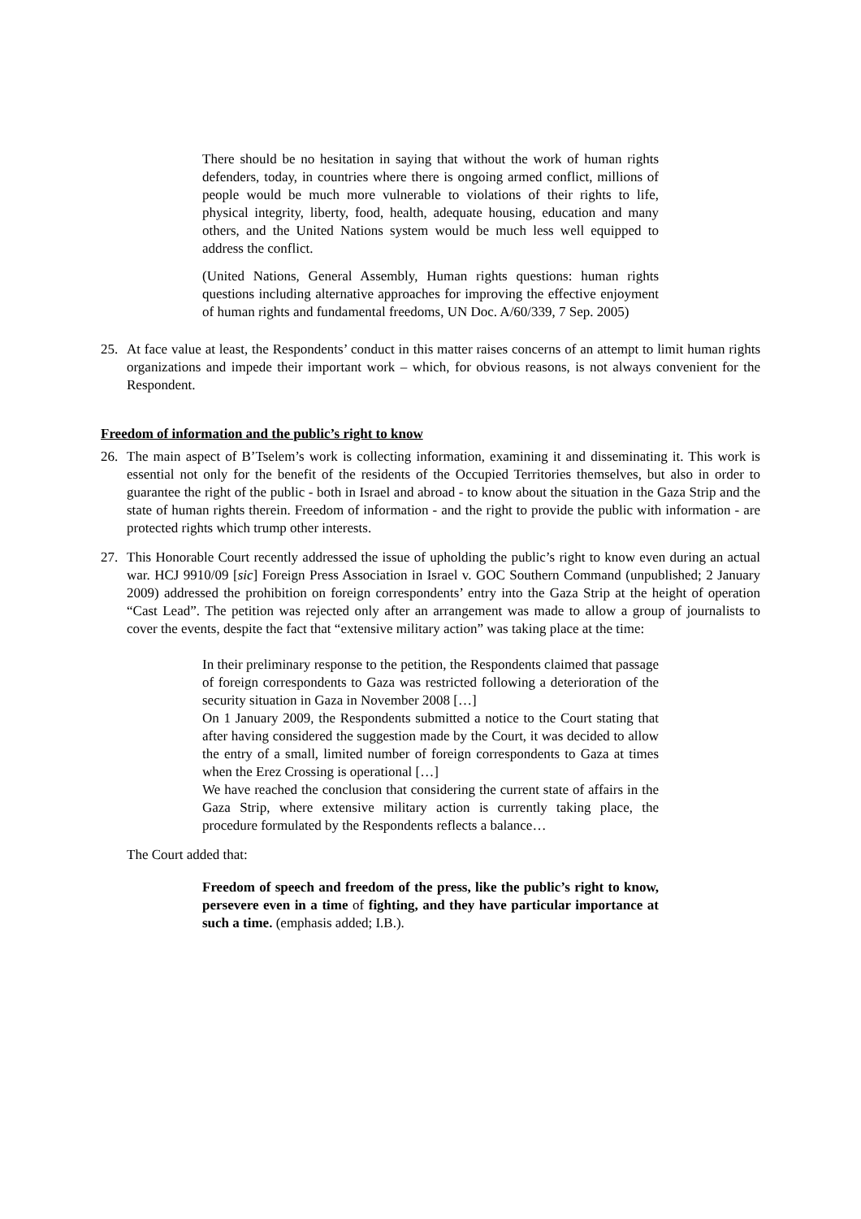There should be no hesitation in saying that without the work of human rights defenders, today, in countries where there is ongoing armed conflict, millions of people would be much more vulnerable to violations of their rights to life, physical integrity, liberty, food, health, adequate housing, education and many others, and the United Nations system would be much less well equipped to address the conflict.
(United Nations, General Assembly, Human rights questions: human rights questions including alternative approaches for improving the effective enjoyment of human rights and fundamental freedoms, UN Doc. A/60/339, 7 Sep. 2005)
25. At face value at least, the Respondents’ conduct in this matter raises concerns of an attempt to limit human rights organizations and impede their important work – which, for obvious reasons, is not always convenient for the Respondent.
Freedom of information and the public’s right to know
26. The main aspect of B’Tselem’s work is collecting information, examining it and disseminating it. This work is essential not only for the benefit of the residents of the Occupied Territories themselves, but also in order to guarantee the right of the public - both in Israel and abroad - to know about the situation in the Gaza Strip and the state of human rights therein. Freedom of information - and the right to provide the public with information - are protected rights which trump other interests.
27. This Honorable Court recently addressed the issue of upholding the public’s right to know even during an actual war. HCJ 9910/09 [sic] Foreign Press Association in Israel v. GOC Southern Command (unpublished; 2 January 2009) addressed the prohibition on foreign correspondents’ entry into the Gaza Strip at the height of operation “Cast Lead”. The petition was rejected only after an arrangement was made to allow a group of journalists to cover the events, despite the fact that “extensive military action” was taking place at the time:
In their preliminary response to the petition, the Respondents claimed that passage of foreign correspondents to Gaza was restricted following a deterioration of the security situation in Gaza in November 2008 […]
On 1 January 2009, the Respondents submitted a notice to the Court stating that after having considered the suggestion made by the Court, it was decided to allow the entry of a small, limited number of foreign correspondents to Gaza at times when the Erez Crossing is operational […]
We have reached the conclusion that considering the current state of affairs in the Gaza Strip, where extensive military action is currently taking place, the procedure formulated by the Respondents reflects a balance…
The Court added that:
Freedom of speech and freedom of the press, like the public’s right to know, persevere even in a time of fighting, and they have particular importance at such a time. (emphasis added; I.B.).